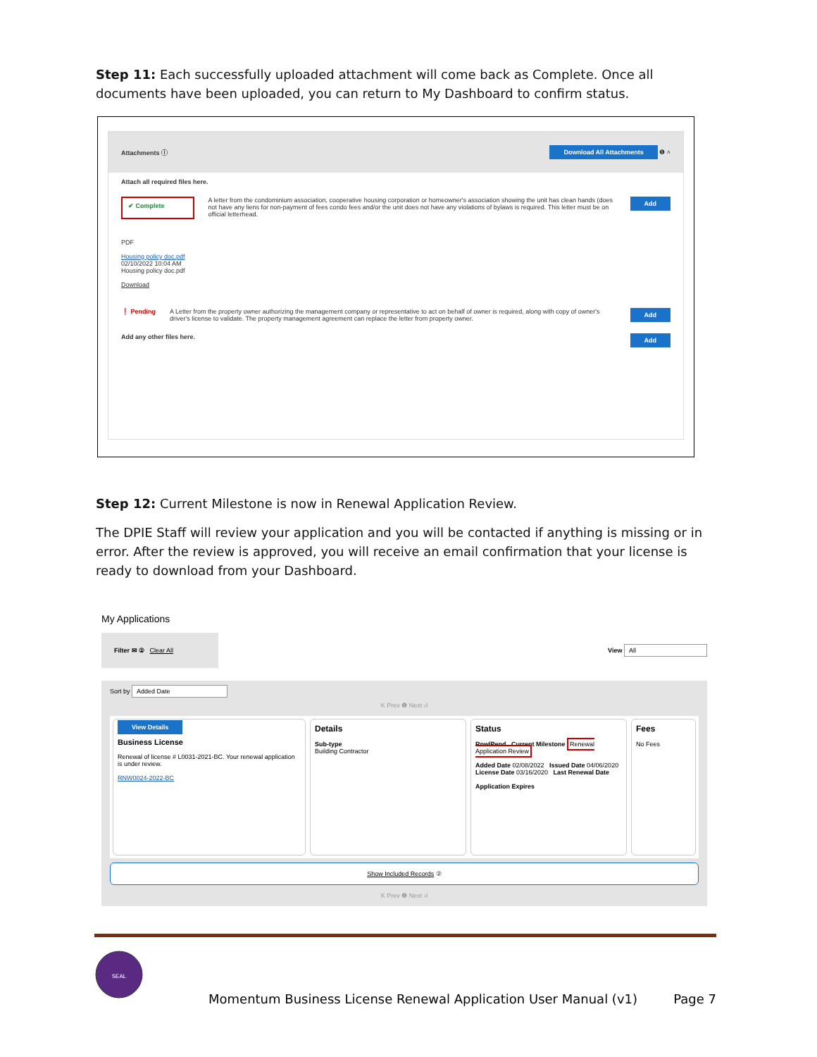Step 11: Each successfully uploaded attachment will come back as Complete. Once all documents have been uploaded, you can return to My Dashboard to confirm status.
Attachments ⓘ Download All Attachments ❶ ˄
Attach all required files here.
✔ Complete A letter from the condominium association, cooperative housing corporation or homeowner's association showing the unit has clean hands (does not have any liens for non-payment of fees condo fees and/or the unit does not have any violations of bylaws is required. This letter must be on official letterhead. Add
PDF
Housing policy doc.pdf
02/10/2022 10:04 AM
Housing policy doc.pdf
Download
❗ Pending A Letter from the property owner authorizing the management company or representative to act on behalf of owner is required, along with copy of owner's driver's license to validate. The property management agreement can replace the letter from property owner. Add
Add any other files here. Add
Step 12: Current Milestone is now in Renewal Application Review.
The DPIE Staff will review your application and you will be contacted if anything is missing or in error. After the review is approved, you will receive an email confirmation that your license is ready to download from your Dashboard.
My Applications
Filter ✉ ② Clear All View All
Sort by Added Date
K Prev ❶ Next ›I
View Details
Business License
Renewal of license # L0031-2021-BC. Your renewal application is under review.
RNW0024-2022-BC
Details
Sub-type
Building Contractor
Status
RnwlPend Current Milestone Renewal Application Review
Added Date 02/08/2022 Issued Date 04/06/2020
License Date 03/16/2020 Last Renewal Date
Application Expires
Fees
No Fees
Show Included Records ②
K Prev ❶ Next ›I
SEAL
Momentum Business License Renewal Application User Manual (v1) Page 7